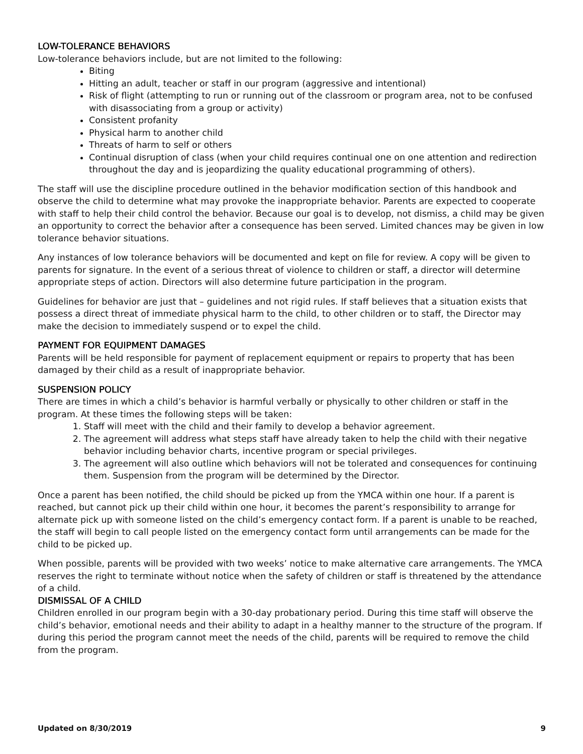LOW-TOLERANCE BEHAVIORS
Low-tolerance behaviors include, but are not limited to the following:
Biting
Hitting an adult, teacher or staff in our program (aggressive and intentional)
Risk of flight (attempting to run or running out of the classroom or program area, not to be confused with disassociating from a group or activity)
Consistent profanity
Physical harm to another child
Threats of harm to self or others
Continual disruption of class (when your child requires continual one on one attention and redirection throughout the day and is jeopardizing the quality educational programming of others).
The staff will use the discipline procedure outlined in the behavior modification section of this handbook and observe the child to determine what may provoke the inappropriate behavior. Parents are expected to cooperate with staff to help their child control the behavior. Because our goal is to develop, not dismiss, a child may be given an opportunity to correct the behavior after a consequence has been served. Limited chances may be given in low tolerance behavior situations.
Any instances of low tolerance behaviors will be documented and kept on file for review. A copy will be given to parents for signature. In the event of a serious threat of violence to children or staff, a director will determine appropriate steps of action. Directors will also determine future participation in the program.
Guidelines for behavior are just that – guidelines and not rigid rules. If staff believes that a situation exists that possess a direct threat of immediate physical harm to the child, to other children or to staff, the Director may make the decision to immediately suspend or to expel the child.
PAYMENT FOR EQUIPMENT DAMAGES
Parents will be held responsible for payment of replacement equipment or repairs to property that has been damaged by their child as a result of inappropriate behavior.
SUSPENSION POLICY
There are times in which a child’s behavior is harmful verbally or physically to other children or staff in the
program. At these times the following steps will be taken:
1. Staff will meet with the child and their family to develop a behavior agreement.
2. The agreement will address what steps staff have already taken to help the child with their negative behavior including behavior charts, incentive program or special privileges.
3. The agreement will also outline which behaviors will not be tolerated and consequences for continuing them. Suspension from the program will be determined by the Director.
Once a parent has been notified, the child should be picked up from the YMCA within one hour. If a parent is reached, but cannot pick up their child within one hour, it becomes the parent’s responsibility to arrange for alternate pick up with someone listed on the child’s emergency contact form. If a parent is unable to be reached, the staff will begin to call people listed on the emergency contact form until arrangements can be made for the child to be picked up.
When possible, parents will be provided with two weeks’ notice to make alternative care arrangements. The YMCA reserves the right to terminate without notice when the safety of children or staff is threatened by the attendance of a child.
DISMISSAL OF A CHILD
Children enrolled in our program begin with a 30-day probationary period. During this time staff will observe the child’s behavior, emotional needs and their ability to adapt in a healthy manner to the structure of the program. If during this period the program cannot meet the needs of the child, parents will be required to remove the child from the program.
Updated on 8/30/2019 9